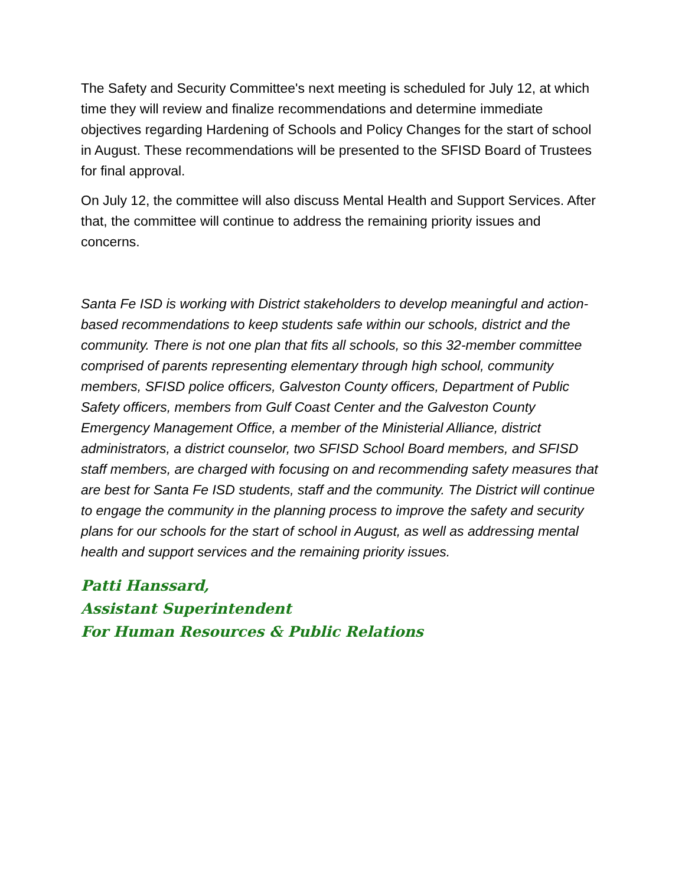The Safety and Security Committee's next meeting is scheduled for July 12, at which time they will review and finalize recommendations and determine immediate objectives regarding Hardening of Schools and Policy Changes for the start of school in August. These recommendations will be presented to the SFISD Board of Trustees for final approval.
On July 12, the committee will also discuss Mental Health and Support Services. After that, the committee will continue to address the remaining priority issues and concerns.
Santa Fe ISD is working with District stakeholders to develop meaningful and action-based recommendations to keep students safe within our schools, district and the community. There is not one plan that fits all schools, so this 32-member committee comprised of parents representing elementary through high school, community members, SFISD police officers, Galveston County officers, Department of Public Safety officers, members from Gulf Coast Center and the Galveston County Emergency Management Office, a member of the Ministerial Alliance, district administrators, a district counselor, two SFISD School Board members, and SFISD staff members, are charged with focusing on and recommending safety measures that are best for Santa Fe ISD students, staff and the community. The District will continue to engage the community in the planning process to improve the safety and security plans for our schools for the start of school in August, as well as addressing mental health and support services and the remaining priority issues.
Patti Hanssard,
Assistant Superintendent
For Human Resources & Public Relations